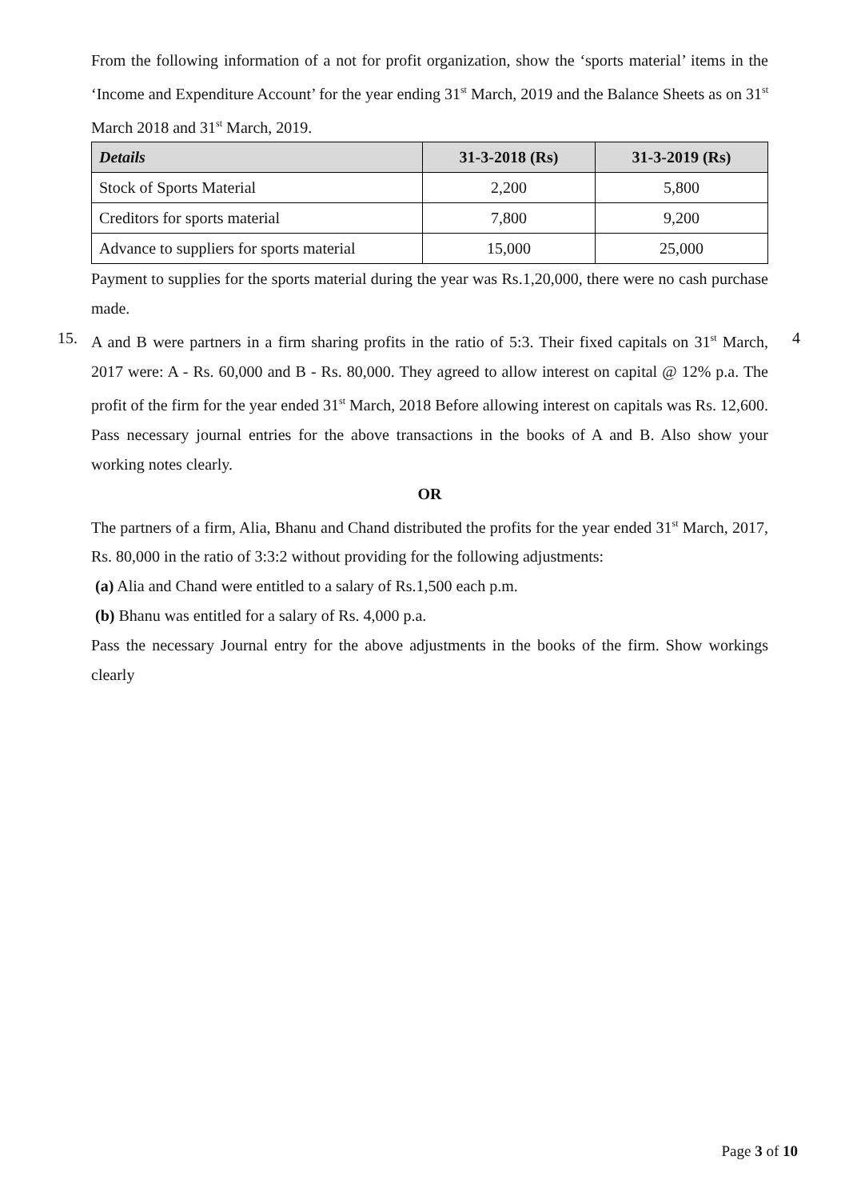From the following information of a not for profit organization, show the ‘sports material’ items in the ‘Income and Expenditure Account’ for the year ending 31<sup>st</sup> March, 2019 and the Balance Sheets as on 31<sup>st</sup> March 2018 and 31<sup>st</sup> March, 2019.
| Details | 31-3-2018 (Rs) | 31-3-2019 (Rs) |
| --- | --- | --- |
| Stock of Sports Material | 2,200 | 5,800 |
| Creditors for sports material | 7,800 | 9,200 |
| Advance to suppliers for sports material | 15,000 | 25,000 |
Payment to supplies for the sports material during the year was Rs.1,20,000, there were no cash purchase made.
15.
A and B were partners in a firm sharing profits in the ratio of 5:3. Their fixed capitals on 31<sup>st</sup> March, 2017 were: A - Rs. 60,000 and B - Rs. 80,000. They agreed to allow interest on capital @ 12% p.a. The profit of the firm for the year ended 31<sup>st</sup> March, 2018 Before allowing interest on capitals was Rs. 12,600. Pass necessary journal entries for the above transactions in the books of A and B. Also show your working notes clearly.
4
OR
The partners of a firm, Alia, Bhanu and Chand distributed the profits for the year ended 31<sup>st</sup> March, 2017, Rs. 80,000 in the ratio of 3:3:2 without providing for the following adjustments:
(a) Alia and Chand were entitled to a salary of Rs.1,500 each p.m.
(b) Bhanu was entitled for a salary of Rs. 4,000 p.a.
Pass the necessary Journal entry for the above adjustments in the books of the firm. Show workings clearly
Page 3 of 10